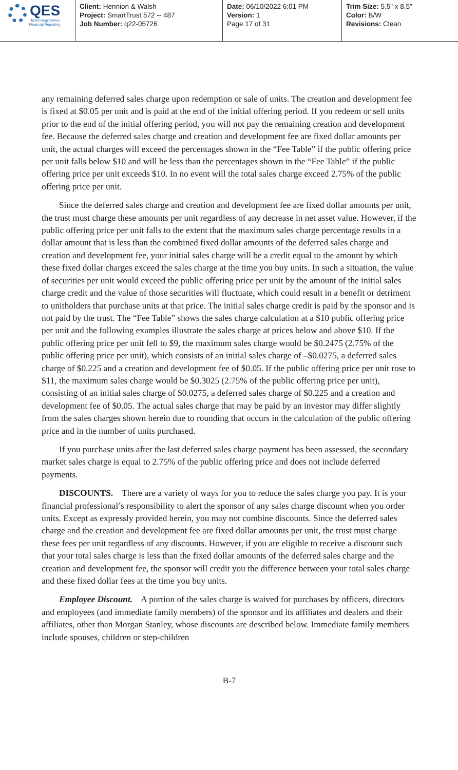QES
Technology Driven
Financial Reporting
Client: Hennion & Walsh
Project: SmartTrust 572 -- 487
Job Number: q22-05726
Date: 06/10/2022 6:01 PM
Version: 1
Page 17 of 31
Trim Size: 5.5" x 8.5"
Color: B/W
Revisions: Clean
any remaining deferred sales charge upon redemption or sale of units. The creation and development fee is fixed at $0.05 per unit and is paid at the end of the initial offering period. If you redeem or sell units prior to the end of the initial offering period, you will not pay the remaining creation and development fee. Because the deferred sales charge and creation and development fee are fixed dollar amounts per unit, the actual charges will exceed the percentages shown in the “Fee Table” if the public offering price per unit falls below $10 and will be less than the percentages shown in the “Fee Table” if the public offering price per unit exceeds $10. In no event will the total sales charge exceed 2.75% of the public offering price per unit.
Since the deferred sales charge and creation and development fee are fixed dollar amounts per unit, the trust must charge these amounts per unit regardless of any decrease in net asset value. However, if the public offering price per unit falls to the extent that the maximum sales charge percentage results in a dollar amount that is less than the combined fixed dollar amounts of the deferred sales charge and creation and development fee, your initial sales charge will be a credit equal to the amount by which these fixed dollar charges exceed the sales charge at the time you buy units. In such a situation, the value of securities per unit would exceed the public offering price per unit by the amount of the initial sales charge credit and the value of those securities will fluctuate, which could result in a benefit or detriment to unitholders that purchase units at that price. The initial sales charge credit is paid by the sponsor and is not paid by the trust. The “Fee Table” shows the sales charge calculation at a $10 public offering price per unit and the following examples illustrate the sales charge at prices below and above $10. If the public offering price per unit fell to $9, the maximum sales charge would be $0.2475 (2.75% of the public offering price per unit), which consists of an initial sales charge of –$0.0275, a deferred sales charge of $0.225 and a creation and development fee of $0.05. If the public offering price per unit rose to $11, the maximum sales charge would be $0.3025 (2.75% of the public offering price per unit), consisting of an initial sales charge of $0.0275, a deferred sales charge of $0.225 and a creation and development fee of $0.05. The actual sales charge that may be paid by an investor may differ slightly from the sales charges shown herein due to rounding that occurs in the calculation of the public offering price and in the number of units purchased.
If you purchase units after the last deferred sales charge payment has been assessed, the secondary market sales charge is equal to 2.75% of the public offering price and does not include deferred payments.
DISCOUNTS. There are a variety of ways for you to reduce the sales charge you pay. It is your financial professional’s responsibility to alert the sponsor of any sales charge discount when you order units. Except as expressly provided herein, you may not combine discounts. Since the deferred sales charge and the creation and development fee are fixed dollar amounts per unit, the trust must charge these fees per unit regardless of any discounts. However, if you are eligible to receive a discount such that your total sales charge is less than the fixed dollar amounts of the deferred sales charge and the creation and development fee, the sponsor will credit you the difference between your total sales charge and these fixed dollar fees at the time you buy units.
Employee Discount. A portion of the sales charge is waived for purchases by officers, directors and employees (and immediate family members) of the sponsor and its affiliates and dealers and their affiliates, other than Morgan Stanley, whose discounts are described below. Immediate family members include spouses, children or step-children
B-7